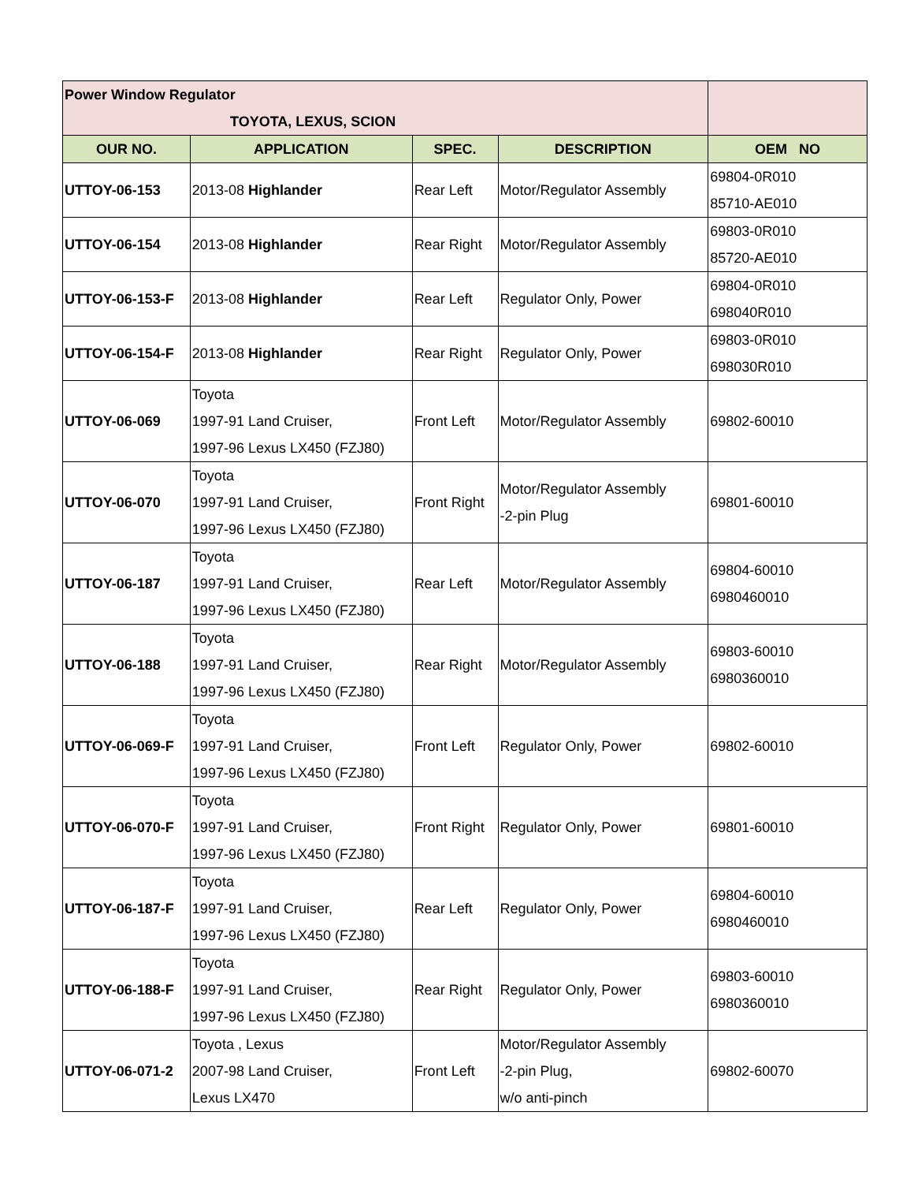| Power Window Regulator TOYOTA, LEXUS, SCION | | | | |
| OUR NO. | APPLICATION | SPEC. | DESCRIPTION | OEM NO |
| UTTOY-06-153 | 2013-08 Highlander | Rear Left | Motor/Regulator Assembly | 69804-0R010 85710-AE010 |
| UTTOY-06-154 | 2013-08 Highlander | Rear Right | Motor/Regulator Assembly | 69803-0R010 85720-AE010 |
| UTTOY-06-153-F | 2013-08 Highlander | Rear Left | Regulator Only, Power | 69804-0R010 698040R010 |
| UTTOY-06-154-F | 2013-08 Highlander | Rear Right | Regulator Only, Power | 69803-0R010 698030R010 |
| UTTOY-06-069 | Toyota 1997-91 Land Cruiser, 1997-96 Lexus LX450 (FZJ80) | Front Left | Motor/Regulator Assembly | 69802-60010 |
| UTTOY-06-070 | Toyota 1997-91 Land Cruiser, 1997-96 Lexus LX450 (FZJ80) | Front Right | Motor/Regulator Assembly -2-pin Plug | 69801-60010 |
| UTTOY-06-187 | Toyota 1997-91 Land Cruiser, 1997-96 Lexus LX450 (FZJ80) | Rear Left | Motor/Regulator Assembly | 69804-60010 6980460010 |
| UTTOY-06-188 | Toyota 1997-91 Land Cruiser, 1997-96 Lexus LX450 (FZJ80) | Rear Right | Motor/Regulator Assembly | 69803-60010 6980360010 |
| UTTOY-06-069-F | Toyota 1997-91 Land Cruiser, 1997-96 Lexus LX450 (FZJ80) | Front Left | Regulator Only, Power | 69802-60010 |
| UTTOY-06-070-F | Toyota 1997-91 Land Cruiser, 1997-96 Lexus LX450 (FZJ80) | Front Right | Regulator Only, Power | 69801-60010 |
| UTTOY-06-187-F | Toyota 1997-91 Land Cruiser, 1997-96 Lexus LX450 (FZJ80) | Rear Left | Regulator Only, Power | 69804-60010 6980460010 |
| UTTOY-06-188-F | Toyota 1997-91 Land Cruiser, 1997-96 Lexus LX450 (FZJ80) | Rear Right | Regulator Only, Power | 69803-60010 6980360010 |
| UTTOY-06-071-2 | Toyota , Lexus 2007-98 Land Cruiser, Lexus LX470 | Front Left | Motor/Regulator Assembly -2-pin Plug, w/o anti-pinch | 69802-60070 |